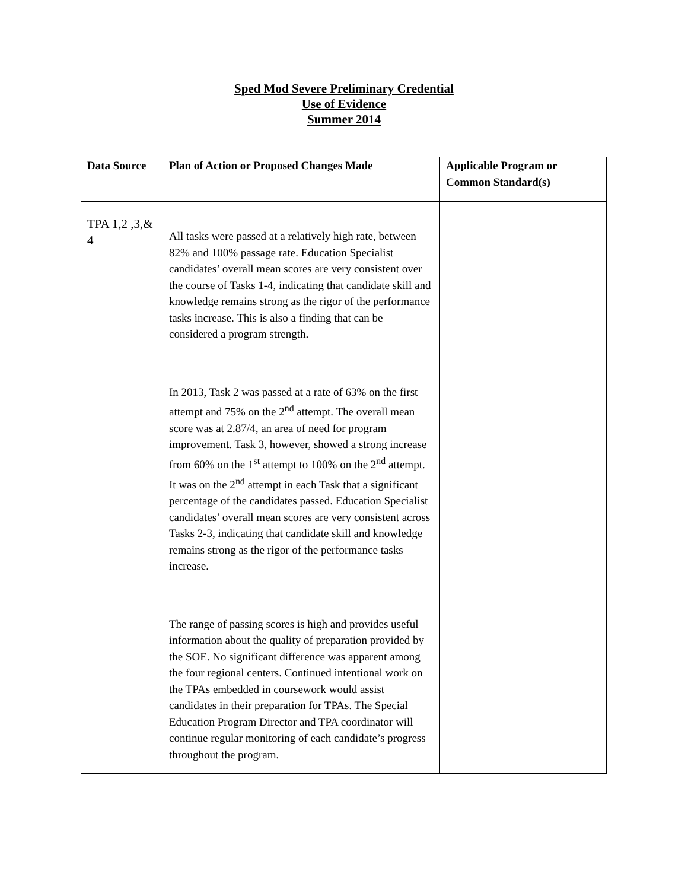Sped Mod Severe Preliminary Credential
Use of Evidence
Summer 2014
| Data Source | Plan of Action or Proposed Changes Made | Applicable Program or Common Standard(s) |
| --- | --- | --- |
| TPA 1,2 ,3,& 4 | All tasks were passed at a relatively high rate, between 82% and 100% passage rate. Education Specialist candidates’ overall mean scores are very consistent over the course of Tasks 1-4, indicating that candidate skill and knowledge remains strong as the rigor of the performance tasks increase. This is also a finding that can be considered a program strength. In 2013, Task 2 was passed at a rate of 63% on the first attempt and 75% on the 2<sup>nd</sup> attempt. The overall mean score was at 2.87/4, an area of need for program improvement. Task 3, however, showed a strong increase from 60% on the 1<sup>st</sup> attempt to 100% on the 2<sup>nd</sup> attempt. It was on the 2<sup>nd</sup> attempt in each Task that a significant percentage of the candidates passed. Education Specialist candidates’ overall mean scores are very consistent across Tasks 2-3, indicating that candidate skill and knowledge remains strong as the rigor of the performance tasks increase. The range of passing scores is high and provides useful information about the quality of preparation provided by the SOE. No significant difference was apparent among the four regional centers. Continued intentional work on the TPAs embedded in coursework would assist candidates in their preparation for TPAs. The Special Education Program Director and TPA coordinator will continue regular monitoring of each candidate’s progress throughout the program. | |